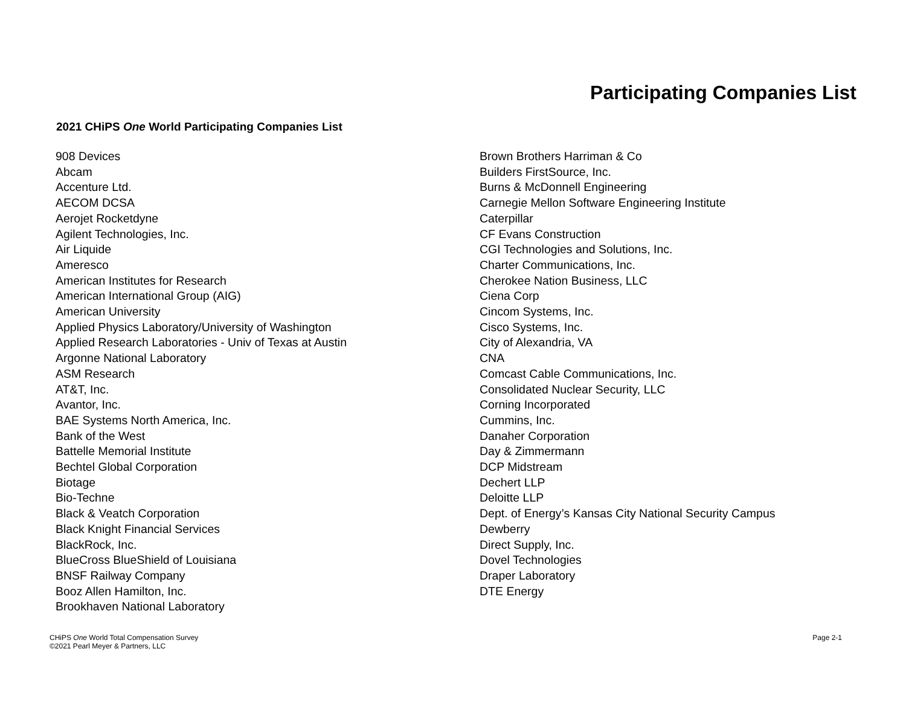Participating Companies List
2021 CHiPS One World Participating Companies List
908 Devices
Abcam
Accenture Ltd.
AECOM DCSA
Aerojet Rocketdyne
Agilent Technologies, Inc.
Air Liquide
Ameresco
American Institutes for Research
American International Group (AIG)
American University
Applied Physics Laboratory/University of Washington
Applied Research Laboratories - Univ of Texas at Austin
Argonne National Laboratory
ASM Research
AT&T, Inc.
Avantor, Inc.
BAE Systems North America, Inc.
Bank of the West
Battelle Memorial Institute
Bechtel Global Corporation
Biotage
Bio-Techne
Black & Veatch Corporation
Black Knight Financial Services
BlackRock, Inc.
BlueCross BlueShield of Louisiana
BNSF Railway Company
Booz Allen Hamilton, Inc.
Brookhaven National Laboratory
Brown Brothers Harriman & Co
Builders FirstSource, Inc.
Burns & McDonnell Engineering
Carnegie Mellon Software Engineering Institute
Caterpillar
CF Evans Construction
CGI Technologies and Solutions, Inc.
Charter Communications, Inc.
Cherokee Nation Business, LLC
Ciena Corp
Cincom Systems, Inc.
Cisco Systems, Inc.
City of Alexandria, VA
CNA
Comcast Cable Communications, Inc.
Consolidated Nuclear Security, LLC
Corning Incorporated
Cummins, Inc.
Danaher Corporation
Day & Zimmermann
DCP Midstream
Dechert LLP
Deloitte LLP
Dept. of Energy’s Kansas City National Security Campus
Dewberry
Direct Supply, Inc.
Dovel Technologies
Draper Laboratory
DTE Energy
CHiPS One World Total Compensation Survey
©2021 Pearl Meyer & Partners, LLC
Page 2-1